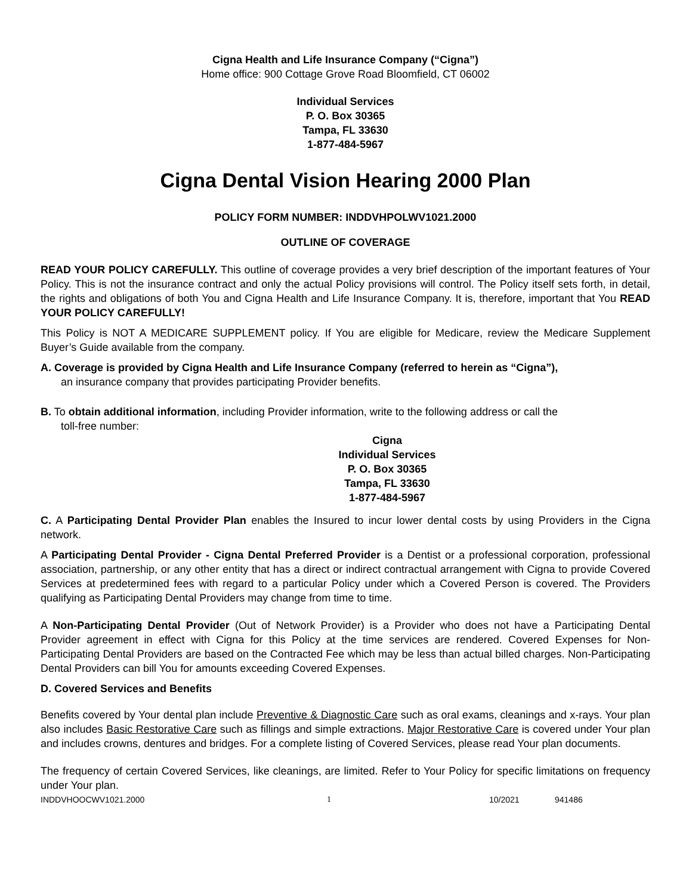Cigna Health and Life Insurance Company (“Cigna”)
Home office: 900 Cottage Grove Road Bloomfield, CT 06002
Individual Services
P. O. Box 30365
Tampa, FL 33630
1-877-484-5967
Cigna Dental Vision Hearing 2000 Plan
POLICY FORM NUMBER: INDDVHPOLWV1021.2000
OUTLINE OF COVERAGE
READ YOUR POLICY CAREFULLY. This outline of coverage provides a very brief description of the important features of Your Policy. This is not the insurance contract and only the actual Policy provisions will control. The Policy itself sets forth, in detail, the rights and obligations of both You and Cigna Health and Life Insurance Company. It is, therefore, important that You READ YOUR POLICY CAREFULLY!
This Policy is NOT A MEDICARE SUPPLEMENT policy. If You are eligible for Medicare, review the Medicare Supplement Buyer’s Guide available from the company.
A. Coverage is provided by Cigna Health and Life Insurance Company (referred to herein as “Cigna”),
an insurance company that provides participating Provider benefits.
B. To obtain additional information, including Provider information, write to the following address or call the
toll-free number:
Cigna
Individual Services
P. O. Box 30365
Tampa, FL 33630
1-877-484-5967
C. A Participating Dental Provider Plan enables the Insured to incur lower dental costs by using Providers in the Cigna network.
A Participating Dental Provider - Cigna Dental Preferred Provider is a Dentist or a professional corporation, professional association, partnership, or any other entity that has a direct or indirect contractual arrangement with Cigna to provide Covered Services at predetermined fees with regard to a particular Policy under which a Covered Person is covered. The Providers qualifying as Participating Dental Providers may change from time to time.
A Non-Participating Dental Provider (Out of Network Provider) is a Provider who does not have a Participating Dental Provider agreement in effect with Cigna for this Policy at the time services are rendered. Covered Expenses for Non-Participating Dental Providers are based on the Contracted Fee which may be less than actual billed charges. Non-Participating Dental Providers can bill You for amounts exceeding Covered Expenses.
D. Covered Services and Benefits
Benefits covered by Your dental plan include Preventive & Diagnostic Care such as oral exams, cleanings and x-rays. Your plan also includes Basic Restorative Care such as fillings and simple extractions. Major Restorative Care is covered under Your plan and includes crowns, dentures and bridges. For a complete listing of Covered Services, please read Your plan documents.
The frequency of certain Covered Services, like cleanings, are limited. Refer to Your Policy for specific limitations on frequency under Your plan.
INDDVHOOCWV1021.2000 1 10/2021 941486